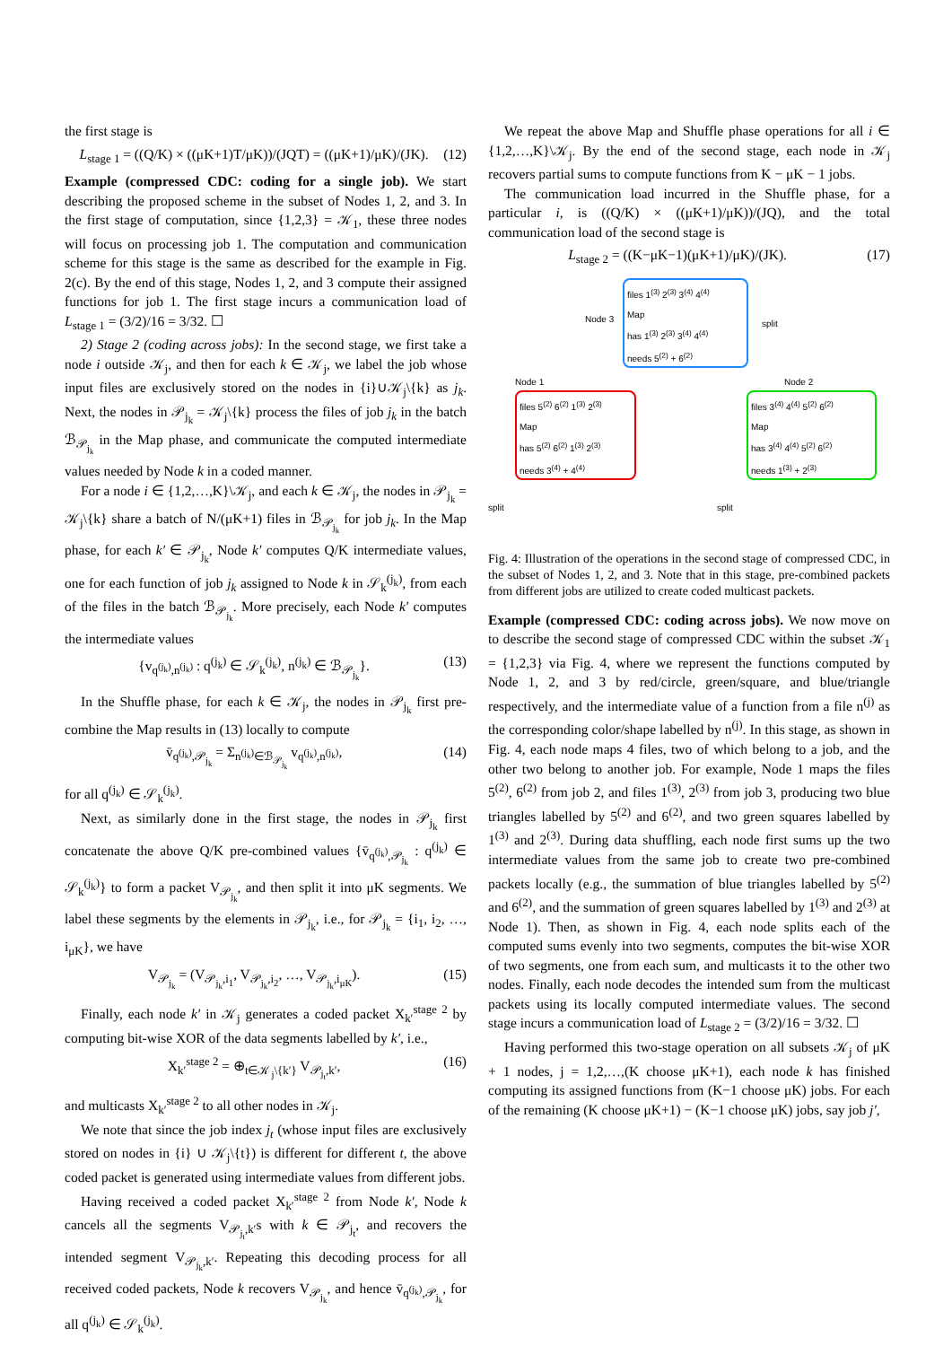the first stage is
L<sub>stage 1</sub> = ((Q/K) × ((μK+1)T/μK))/(JQT) = ((μK+1)/μK)/(JK). (12)
Example (compressed CDC: coding for a single job). We start describing the proposed scheme in the subset of Nodes 1, 2, and 3. In the first stage of computation, since {1,2,3} = 𝒦<sub>1</sub>, these three nodes will focus on processing job 1. The computation and communication scheme for this stage is the same as described for the example in Fig. 2(c). By the end of this stage, Nodes 1, 2, and 3 compute their assigned functions for job 1. The first stage incurs a communication load of L<sub>stage 1</sub> = (3/2)/16 = 3/32. ☐
2) Stage 2 (coding across jobs): In the second stage, we first take a node i outside 𝒦<sub>j</sub>, and then for each k ∈ 𝒦<sub>j</sub>, we label the job whose input files are exclusively stored on the nodes in {i}∪𝒦<sub>j</sub>\{k} as j<sub>k</sub>. Next, the nodes in 𝒫<sub>j<sub>k</sub></sub> = 𝒦<sub>j</sub>\{k} process the files of job j<sub>k</sub> in the batch ℬ<sub>𝒫<sub>j<sub>k</sub></sub></sub> in the Map phase, and communicate the computed intermediate values needed by Node k in a coded manner.
For a node i ∈ {1,2,…,K}\𝒦<sub>j</sub>, and each k ∈ 𝒦<sub>j</sub>, the nodes in 𝒫<sub>j<sub>k</sub></sub> = 𝒦<sub>j</sub>\{k} share a batch of N/(μK+1) files in ℬ<sub>𝒫<sub>j<sub>k</sub></sub></sub> for job j<sub>k</sub>. In the Map phase, for each k′ ∈ 𝒫<sub>j<sub>k</sub></sub>, Node k′ computes Q/K intermediate values, one for each function of job j<sub>k</sub> assigned to Node k in 𝒮<sub>k</sub><sup>(j<sub>k</sub>)</sup>, from each of the files in the batch ℬ<sub>𝒫<sub>j<sub>k</sub></sub></sub>. More precisely, each Node k′ computes the intermediate values
{v<sub>q<sup>(j<sub>k</sub>)</sup>,n<sup>(j<sub>k</sub>)</sup></sub> : q<sup>(j<sub>k</sub>)</sup> ∈ 𝒮<sub>k</sub><sup>(j<sub>k</sub>)</sup>, n<sup>(j<sub>k</sub>)</sup> ∈ ℬ<sub>𝒫<sub>j<sub>k</sub></sub></sub>}. (13)
In the Shuffle phase, for each k ∈ 𝒦<sub>j</sub>, the nodes in 𝒫<sub>j<sub>k</sub></sub> first pre-combine the Map results in (13) locally to compute
v̄<sub>q<sup>(j<sub>k</sub>)</sup>,𝒫<sub>j<sub>k</sub></sub></sub> = Σ<sub>n<sup>(j<sub>k</sub>)</sup>∈ℬ<sub>𝒫<sub>j<sub>k</sub></sub></sub></sub> v<sub>q<sup>(j<sub>k</sub>)</sup>,n<sup>(j<sub>k</sub>)</sup></sub>, (14)
for all q<sup>(j<sub>k</sub>)</sup> ∈ 𝒮<sub>k</sub><sup>(j<sub>k</sub>)</sup>.
Next, as similarly done in the first stage, the nodes in 𝒫<sub>j<sub>k</sub></sub> first concatenate the above Q/K pre-combined values {v̄<sub>q<sup>(j<sub>k</sub>)</sup>,𝒫<sub>j<sub>k</sub></sub></sub> : q<sup>(j<sub>k</sub>)</sup> ∈ 𝒮<sub>k</sub><sup>(j<sub>k</sub>)</sup>} to form a packet V<sub>𝒫<sub>j<sub>k</sub></sub></sub>, and then split it into μK segments. We label these segments by the elements in 𝒫<sub>j<sub>k</sub></sub>, i.e., for 𝒫<sub>j<sub>k</sub></sub> = {i<sub>1</sub>, i<sub>2</sub>, …, i<sub>μK</sub>}, we have
V<sub>𝒫<sub>j<sub>k</sub></sub></sub> = (V<sub>𝒫<sub>j<sub>k</sub></sub>,i<sub>1</sub></sub>, V<sub>𝒫<sub>j<sub>k</sub></sub>,i<sub>2</sub></sub>, …, V<sub>𝒫<sub>j<sub>k</sub></sub>,i<sub>μK</sub></sub>). (15)
Finally, each node k′ in 𝒦<sub>j</sub> generates a coded packet X<sub>k′</sub><sup>stage 2</sup> by computing bit-wise XOR of the data segments labelled by k′, i.e.,
X<sub>k′</sub><sup>stage 2</sup> = ⊕<sub>t∈𝒦<sub>j</sub>\{k′}</sub> V<sub>𝒫<sub>j<sub>t</sub></sub>,k′</sub>, (16)
and multicasts X<sub>k′</sub><sup>stage 2</sup> to all other nodes in 𝒦<sub>j</sub>.
We note that since the job index j<sub>t</sub> (whose input files are exclusively stored on nodes in {i} ∪ 𝒦<sub>j</sub>\{t}) is different for different t, the above coded packet is generated using intermediate values from different jobs.
Having received a coded packet X<sub>k′</sub><sup>stage 2</sup> from Node k′, Node k cancels all the segments V<sub>𝒫<sub>j<sub>t</sub></sub>,k′</sub>s with k ∈ 𝒫<sub>j<sub>t</sub></sub>, and recovers the intended segment V<sub>𝒫<sub>j<sub>k</sub></sub>,k′</sub>. Repeating this decoding process for all received coded packets, Node k recovers V<sub>𝒫<sub>j<sub>k</sub></sub></sub>, and hence v̄<sub>q<sup>(j<sub>k</sub>)</sup>,𝒫<sub>j<sub>k</sub></sub></sub>, for all q<sup>(j<sub>k</sub>)</sup> ∈ 𝒮<sub>k</sub><sup>(j<sub>k</sub>)</sup>.
We repeat the above Map and Shuffle phase operations for all i ∈ {1,2,…,K}\𝒦<sub>j</sub>. By the end of the second stage, each node in 𝒦<sub>j</sub> recovers partial sums to compute functions from K − μK − 1 jobs.
The communication load incurred in the Shuffle phase, for a particular i, is ((Q/K) × ((μK+1)/μK))/(JQ), and the total communication load of the second stage is
L<sub>stage 2</sub> = ((K−μK−1)(μK+1)/μK)/(JK). (17)
files 1<sup>(3)</sup> 2<sup>(3)</sup> 3<sup>(4)</sup> 4<sup>(4)</sup>
Map
has 1<sup>(3)</sup> 2<sup>(3)</sup> 3<sup>(4)</sup> 4<sup>(4)</sup>
needs 5<sup>(2)</sup> + 6<sup>(2)</sup>
Node 3
Node 1
files 5<sup>(2)</sup> 6<sup>(2)</sup> 1<sup>(3)</sup> 2<sup>(3)</sup>
Map
has 5<sup>(2)</sup> 6<sup>(2)</sup> 1<sup>(3)</sup> 2<sup>(3)</sup>
needs 3<sup>(4)</sup> + 4<sup>(4)</sup>
Node 2
files 3<sup>(4)</sup> 4<sup>(4)</sup> 5<sup>(2)</sup> 6<sup>(2)</sup>
Map
has 3<sup>(4)</sup> 4<sup>(4)</sup> 5<sup>(2)</sup> 6<sup>(2)</sup>
needs 1<sup>(3)</sup> + 2<sup>(3)</sup>
split split
split
Fig. 4: Illustration of the operations in the second stage of compressed CDC, in the subset of Nodes 1, 2, and 3. Note that in this stage, pre-combined packets from different jobs are utilized to create coded multicast packets.
Example (compressed CDC: coding across jobs). We now move on to describe the second stage of compressed CDC within the subset 𝒦<sub>1</sub> = {1,2,3} via Fig. 4, where we represent the functions computed by Node 1, 2, and 3 by red/circle, green/square, and blue/triangle respectively, and the intermediate value of a function from a file n<sup>(j)</sup> as the corresponding color/shape labelled by n<sup>(j)</sup>. In this stage, as shown in Fig. 4, each node maps 4 files, two of which belong to a job, and the other two belong to another job. For example, Node 1 maps the files 5<sup>(2)</sup>, 6<sup>(2)</sup> from job 2, and files 1<sup>(3)</sup>, 2<sup>(3)</sup> from job 3, producing two blue triangles labelled by 5<sup>(2)</sup> and 6<sup>(2)</sup>, and two green squares labelled by 1<sup>(3)</sup> and 2<sup>(3)</sup>. During data shuffling, each node first sums up the two intermediate values from the same job to create two pre-combined packets locally (e.g., the summation of blue triangles labelled by 5<sup>(2)</sup> and 6<sup>(2)</sup>, and the summation of green squares labelled by 1<sup>(3)</sup> and 2<sup>(3)</sup> at Node 1). Then, as shown in Fig. 4, each node splits each of the computed sums evenly into two segments, computes the bit-wise XOR of two segments, one from each sum, and multicasts it to the other two nodes. Finally, each node decodes the intended sum from the multicast packets using its locally computed intermediate values. The second stage incurs a communication load of L<sub>stage 2</sub> = (3/2)/16 = 3/32. ☐
Having performed this two-stage operation on all subsets 𝒦<sub>j</sub> of μK + 1 nodes, j = 1,2,…,(K choose μK+1), each node k has finished computing its assigned functions from (K−1 choose μK) jobs. For each of the remaining (K choose μK+1) − (K−1 choose μK) jobs, say job j′,